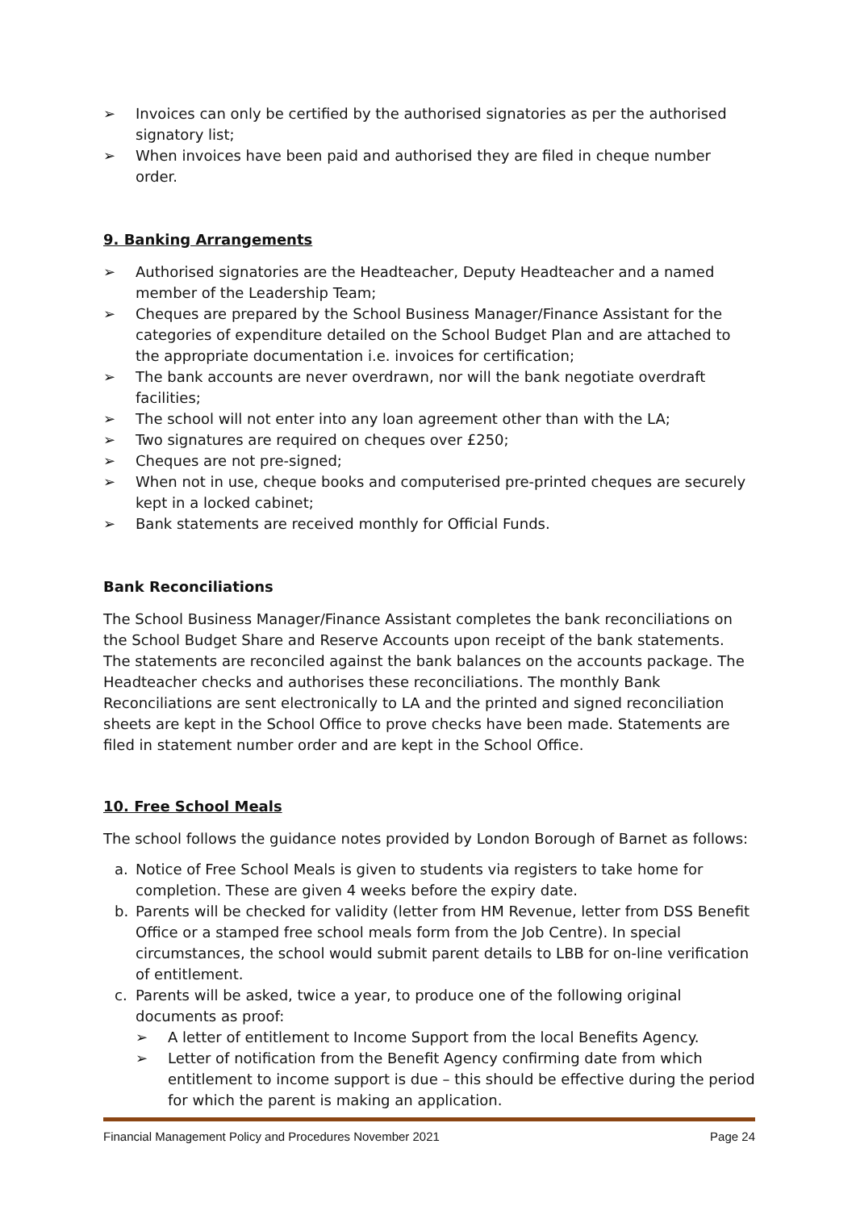➢ Invoices can only be certified by the authorised signatories as per the authorised signatory list;
➢ When invoices have been paid and authorised they are filed in cheque number order.
9. Banking Arrangements
➢ Authorised signatories are the Headteacher, Deputy Headteacher and a named member of the Leadership Team;
➢ Cheques are prepared by the School Business Manager/Finance Assistant for the categories of expenditure detailed on the School Budget Plan and are attached to the appropriate documentation i.e. invoices for certification;
➢ The bank accounts are never overdrawn, nor will the bank negotiate overdraft facilities;
➢ The school will not enter into any loan agreement other than with the LA;
➢ Two signatures are required on cheques over £250;
➢ Cheques are not pre-signed;
➢ When not in use, cheque books and computerised pre-printed cheques are securely kept in a locked cabinet;
➢ Bank statements are received monthly for Official Funds.
Bank Reconciliations
The School Business Manager/Finance Assistant completes the bank reconciliations on the School Budget Share and Reserve Accounts upon receipt of the bank statements. The statements are reconciled against the bank balances on the accounts package. The Headteacher checks and authorises these reconciliations. The monthly Bank Reconciliations are sent electronically to LA and the printed and signed reconciliation sheets are kept in the School Office to prove checks have been made. Statements are filed in statement number order and are kept in the School Office.
10. Free School Meals
The school follows the guidance notes provided by London Borough of Barnet as follows:
a. Notice of Free School Meals is given to students via registers to take home for completion. These are given 4 weeks before the expiry date.
b. Parents will be checked for validity (letter from HM Revenue, letter from DSS Benefit Office or a stamped free school meals form from the Job Centre). In special circumstances, the school would submit parent details to LBB for on-line verification of entitlement.
c. Parents will be asked, twice a year, to produce one of the following original documents as proof:
➢ A letter of entitlement to Income Support from the local Benefits Agency.
➢ Letter of notification from the Benefit Agency confirming date from which entitlement to income support is due – this should be effective during the period for which the parent is making an application.
Financial Management Policy and Procedures November 2021 Page 24